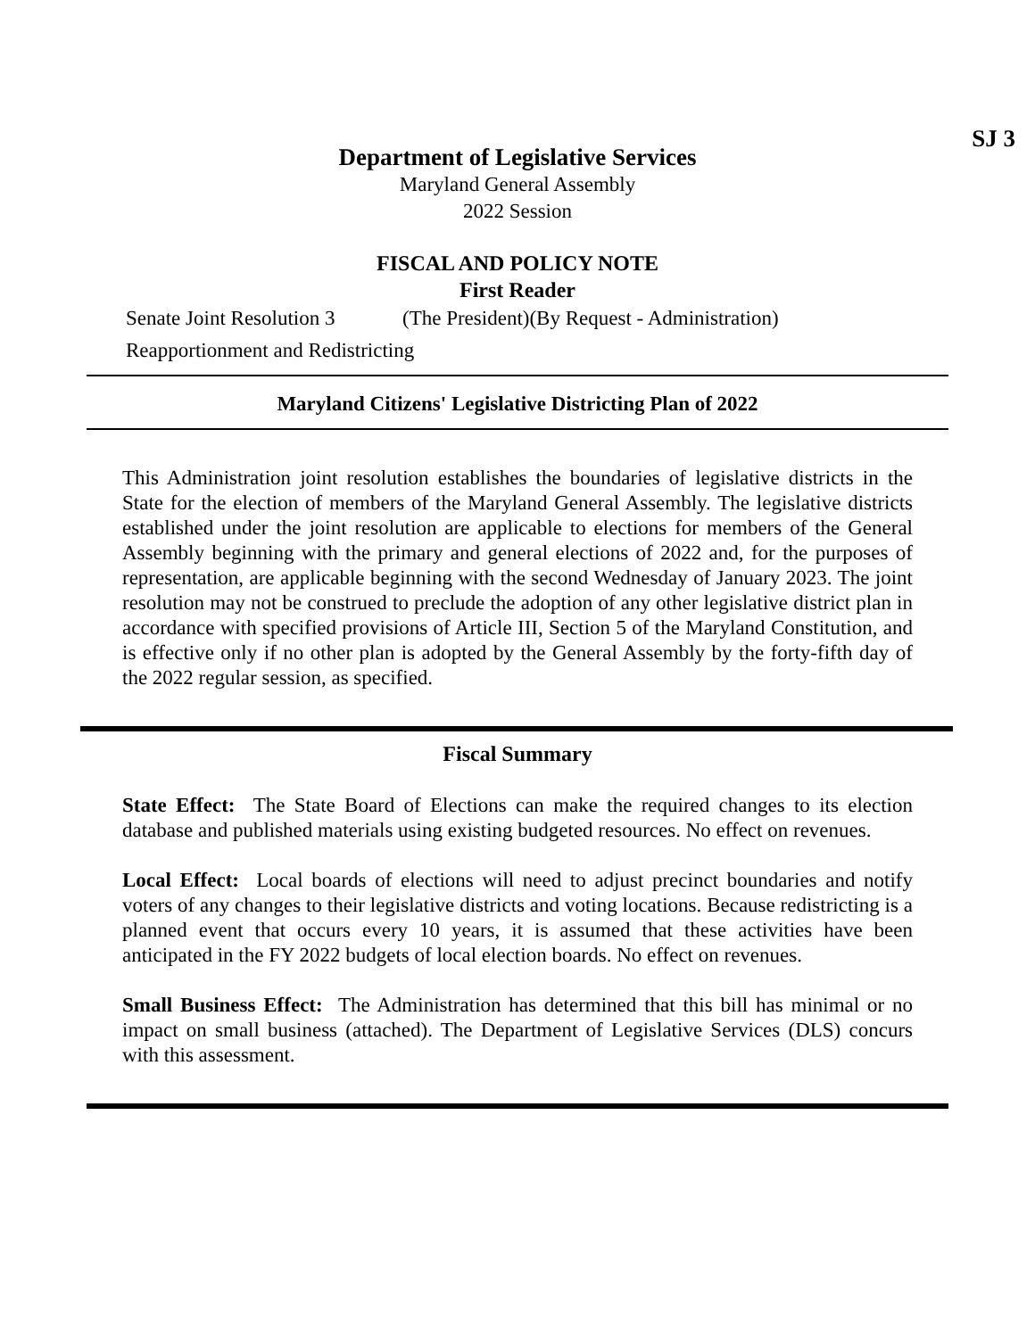SJ 3
Department of Legislative Services
Maryland General Assembly
2022 Session
FISCAL AND POLICY NOTE
First Reader
Senate Joint Resolution 3 (The President)(By Request - Administration)
Reapportionment and Redistricting
Maryland Citizens' Legislative Districting Plan of 2022
This Administration joint resolution establishes the boundaries of legislative districts in the State for the election of members of the Maryland General Assembly. The legislative districts established under the joint resolution are applicable to elections for members of the General Assembly beginning with the primary and general elections of 2022 and, for the purposes of representation, are applicable beginning with the second Wednesday of January 2023. The joint resolution may not be construed to preclude the adoption of any other legislative district plan in accordance with specified provisions of Article III, Section 5 of the Maryland Constitution, and is effective only if no other plan is adopted by the General Assembly by the forty-fifth day of the 2022 regular session, as specified.
Fiscal Summary
State Effect: The State Board of Elections can make the required changes to its election database and published materials using existing budgeted resources. No effect on revenues.
Local Effect: Local boards of elections will need to adjust precinct boundaries and notify voters of any changes to their legislative districts and voting locations. Because redistricting is a planned event that occurs every 10 years, it is assumed that these activities have been anticipated in the FY 2022 budgets of local election boards. No effect on revenues.
Small Business Effect: The Administration has determined that this bill has minimal or no impact on small business (attached). The Department of Legislative Services (DLS) concurs with this assessment.